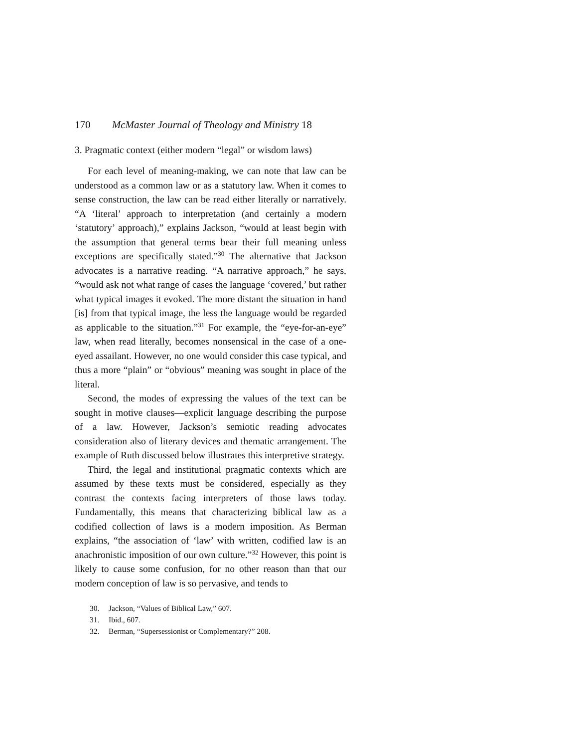170 McMaster Journal of Theology and Ministry 18
3. Pragmatic context (either modern “legal” or wisdom laws)
For each level of meaning-making, we can note that law can be understood as a common law or as a statutory law. When it comes to sense construction, the law can be read either literally or narratively. “A ‘literal’ approach to interpretation (and certainly a modern ‘statutory’ approach),” explains Jackson, “would at least begin with the assumption that general terms bear their full meaning unless exceptions are specifically stated.”<sup>30</sup> The alternative that Jackson advocates is a narrative reading. “A narrative approach,” he says, “would ask not what range of cases the language ‘covered,’ but rather what typical images it evoked. The more distant the situation in hand [is] from that typical image, the less the language would be regarded as applicable to the situation.”<sup>31</sup> For example, the “eye-for-an-eye” law, when read literally, becomes nonsensical in the case of a one-eyed assailant. However, no one would consider this case typical, and thus a more “plain” or “obvious” meaning was sought in place of the literal.
Second, the modes of expressing the values of the text can be sought in motive clauses—explicit language describing the purpose of a law. However, Jackson’s semiotic reading advocates consideration also of literary devices and thematic arrangement. The example of Ruth discussed below illustrates this interpretive strategy.
Third, the legal and institutional pragmatic contexts which are assumed by these texts must be considered, especially as they contrast the contexts facing interpreters of those laws today. Fundamentally, this means that characterizing biblical law as a codified collection of laws is a modern imposition. As Berman explains, “the association of ‘law’ with written, codified law is an anachronistic imposition of our own culture.”<sup>32</sup> However, this point is likely to cause some confusion, for no other reason than that our modern conception of law is so pervasive, and tends to
30. Jackson, “Values of Biblical Law,” 607.
31. Ibid., 607.
32. Berman, “Supersessionist or Complementary?” 208.